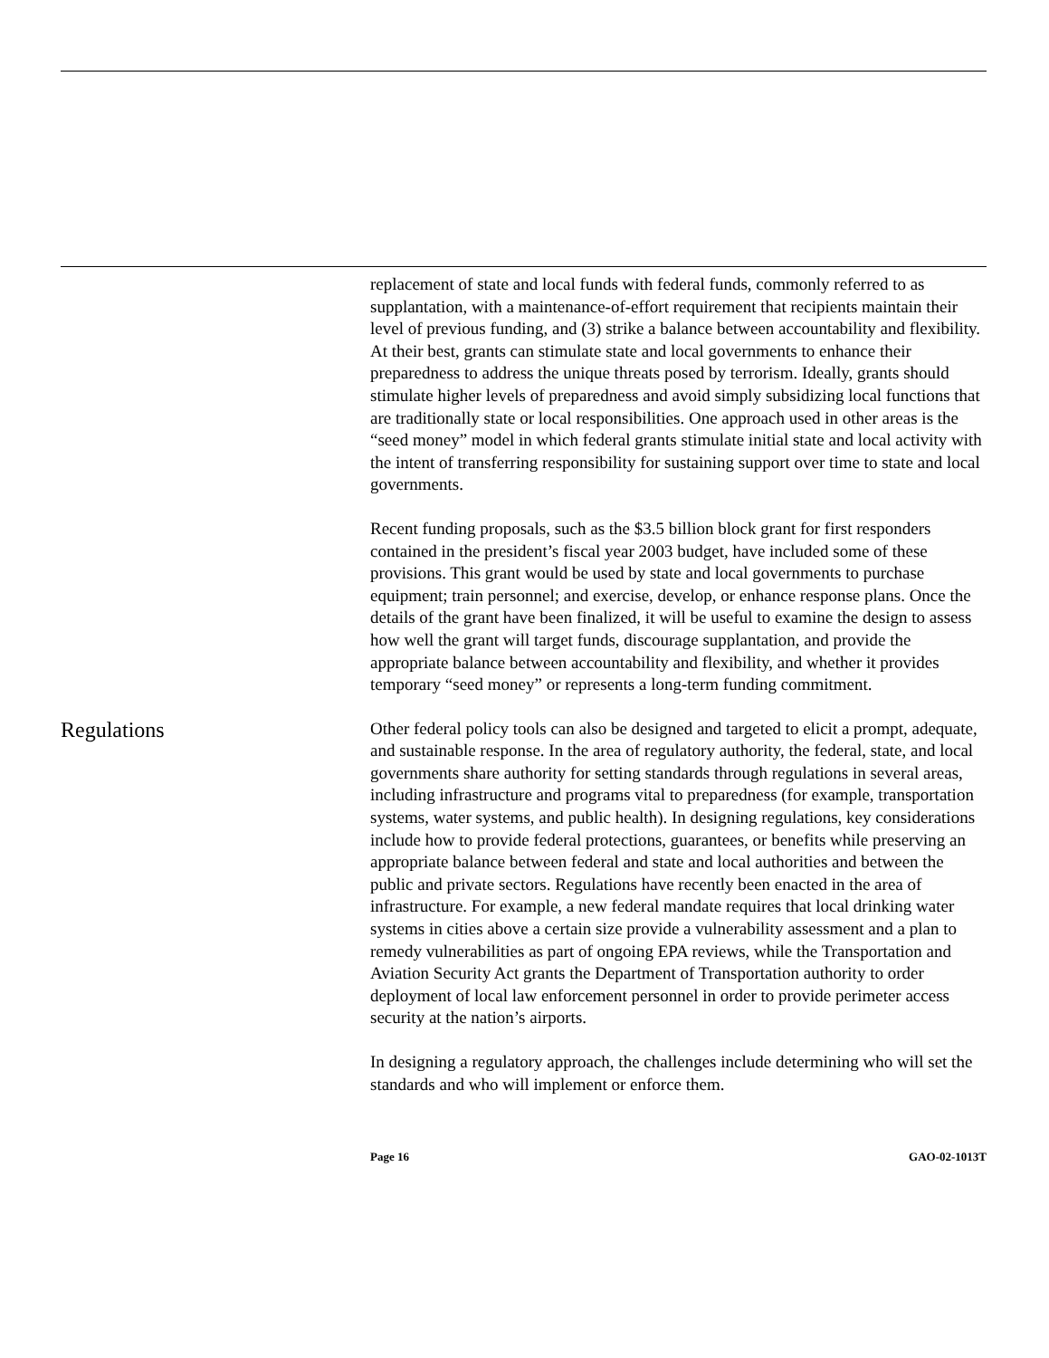replacement of state and local funds with federal funds, commonly referred to as supplantation, with a maintenance-of-effort requirement that recipients maintain their level of previous funding, and (3) strike a balance between accountability and flexibility. At their best, grants can stimulate state and local governments to enhance their preparedness to address the unique threats posed by terrorism. Ideally, grants should stimulate higher levels of preparedness and avoid simply subsidizing local functions that are traditionally state or local responsibilities. One approach used in other areas is the “seed money” model in which federal grants stimulate initial state and local activity with the intent of transferring responsibility for sustaining support over time to state and local governments.
Recent funding proposals, such as the $3.5 billion block grant for first responders contained in the president’s fiscal year 2003 budget, have included some of these provisions. This grant would be used by state and local governments to purchase equipment; train personnel; and exercise, develop, or enhance response plans. Once the details of the grant have been finalized, it will be useful to examine the design to assess how well the grant will target funds, discourage supplantation, and provide the appropriate balance between accountability and flexibility, and whether it provides temporary “seed money” or represents a long-term funding commitment.
Regulations
Other federal policy tools can also be designed and targeted to elicit a prompt, adequate, and sustainable response. In the area of regulatory authority, the federal, state, and local governments share authority for setting standards through regulations in several areas, including infrastructure and programs vital to preparedness (for example, transportation systems, water systems, and public health). In designing regulations, key considerations include how to provide federal protections, guarantees, or benefits while preserving an appropriate balance between federal and state and local authorities and between the public and private sectors. Regulations have recently been enacted in the area of infrastructure. For example, a new federal mandate requires that local drinking water systems in cities above a certain size provide a vulnerability assessment and a plan to remedy vulnerabilities as part of ongoing EPA reviews, while the Transportation and Aviation Security Act grants the Department of Transportation authority to order deployment of local law enforcement personnel in order to provide perimeter access security at the nation’s airports.
In designing a regulatory approach, the challenges include determining who will set the standards and who will implement or enforce them.
Page 16 GAO-02-1013T